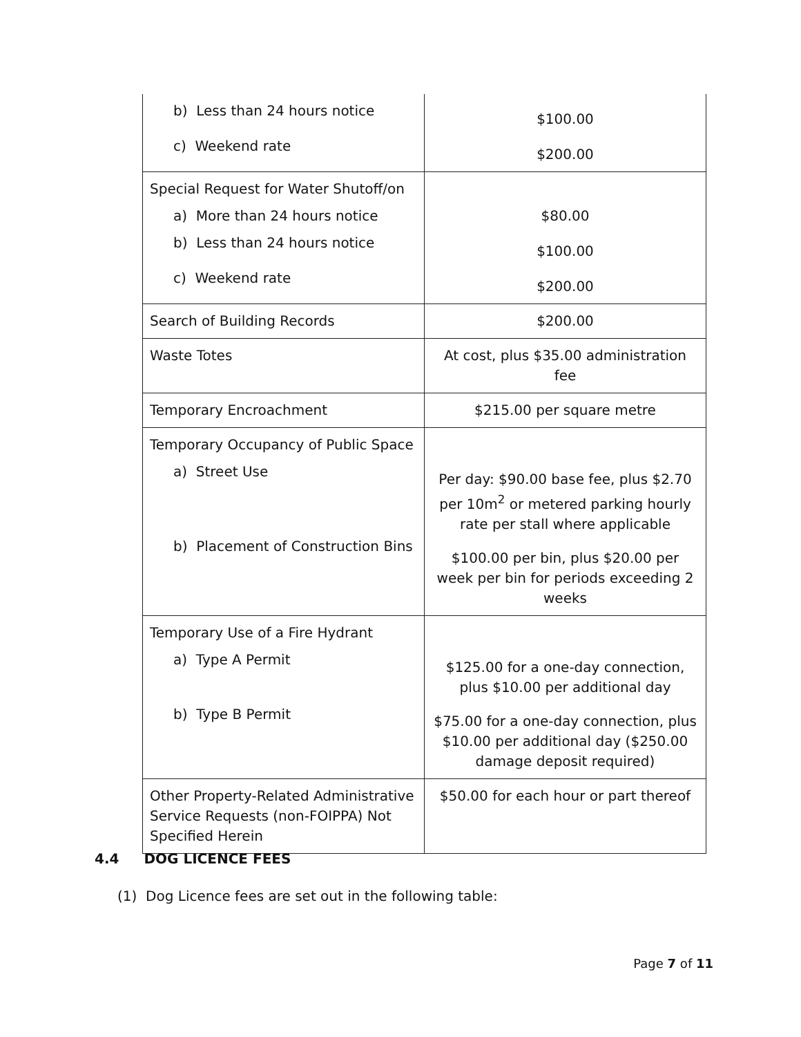| b) Less than 24 hours notice c) Weekend rate | $100.00 $200.00 |
| Special Request for Water Shutoff/on a) More than 24 hours notice b) Less than 24 hours notice c) Weekend rate | $80.00 $100.00 $200.00 |
| Search of Building Records | $200.00 |
| Waste Totes | At cost, plus $35.00 administration fee |
| Temporary Encroachment | $215.00 per square metre |
| Temporary Occupancy of Public Space a) Street Use b) Placement of Construction Bins | Per day: $90.00 base fee, plus $2.70 per 10m<sup>2</sup> or metered parking hourly rate per stall where applicable $100.00 per bin, plus $20.00 per week per bin for periods exceeding 2 weeks |
| Temporary Use of a Fire Hydrant a) Type A Permit b) Type B Permit | $125.00 for a one-day connection, plus $10.00 per additional day $75.00 for a one-day connection, plus $10.00 per additional day ($250.00 damage deposit required) |
| Other Property-Related Administrative Service Requests (non-FOIPPA) Not Specified Herein | $50.00 for each hour or part thereof |
4.4 DOG LICENCE FEES
(1) Dog Licence fees are set out in the following table:
Page 7 of 11